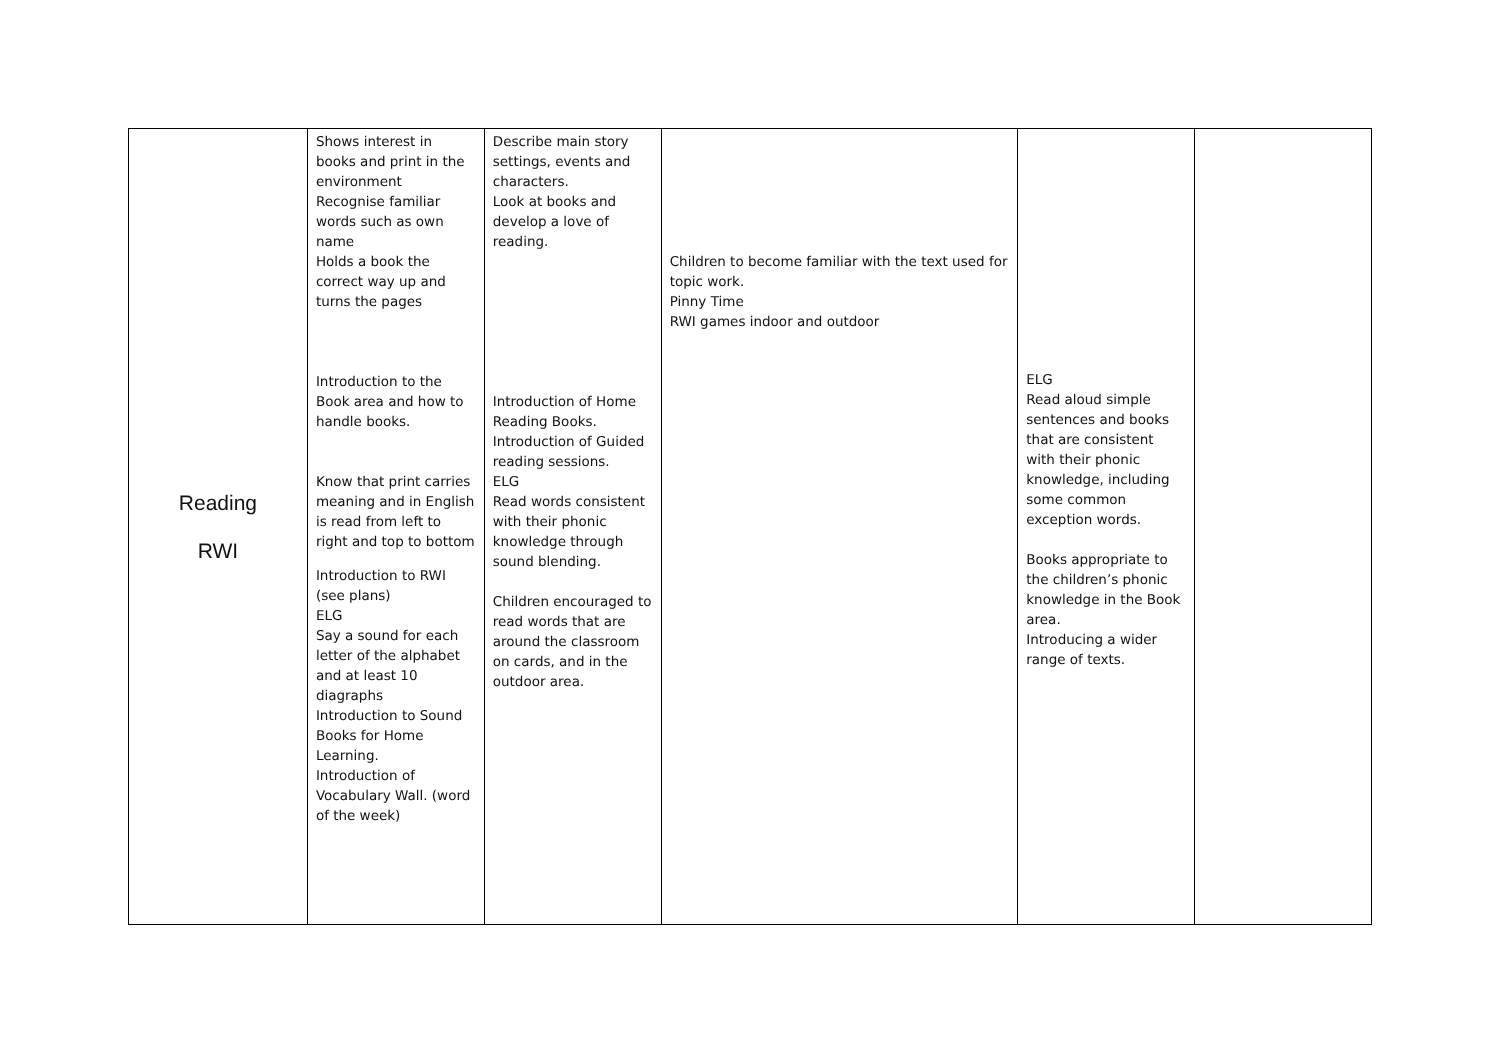| Reading RWI | Shows interest in books and print in the environment Recognise familiar words such as own name Holds a book the correct way up and turns the pages Introduction to the Book area and how to handle books. Know that print carries meaning and in English is read from left to right and top to bottom Introduction to RWI (see plans) ELG Say a sound for each letter of the alphabet and at least 10 diagraphs Introduction to Sound Books for Home Learning. Introduction of Vocabulary Wall. (word of the week) | Describe main story settings, events and characters. Look at books and develop a love of reading. Introduction of Home Reading Books. Introduction of Guided reading sessions. ELG Read words consistent with their phonic knowledge through sound blending. Children encouraged to read words that are around the classroom on cards, and in the outdoor area. | Children to become familiar with the text used for topic work. Pinny Time RWI games indoor and outdoor | ELG Read aloud simple sentences and books that are consistent with their phonic knowledge, including some common exception words. Books appropriate to the children’s phonic knowledge in the Book area. Introducing a wider range of texts. | |